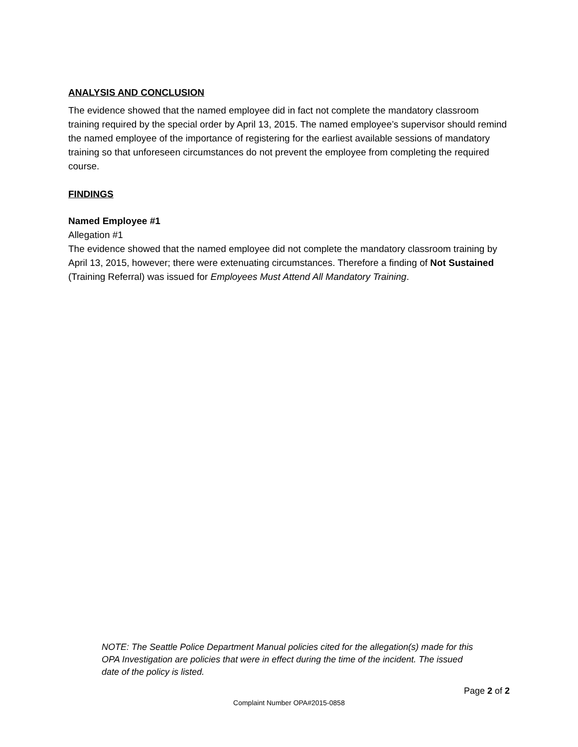ANALYSIS AND CONCLUSION
The evidence showed that the named employee did in fact not complete the mandatory classroom training required by the special order by April 13, 2015. The named employee’s supervisor should remind the named employee of the importance of registering for the earliest available sessions of mandatory training so that unforeseen circumstances do not prevent the employee from completing the required course.
FINDINGS
Named Employee #1
Allegation #1
The evidence showed that the named employee did not complete the mandatory classroom training by April 13, 2015, however; there were extenuating circumstances. Therefore a finding of Not Sustained (Training Referral) was issued for Employees Must Attend All Mandatory Training.
NOTE: The Seattle Police Department Manual policies cited for the allegation(s) made for this OPA Investigation are policies that were in effect during the time of the incident. The issued date of the policy is listed.
Page 2 of 2
Complaint Number OPA#2015-0858